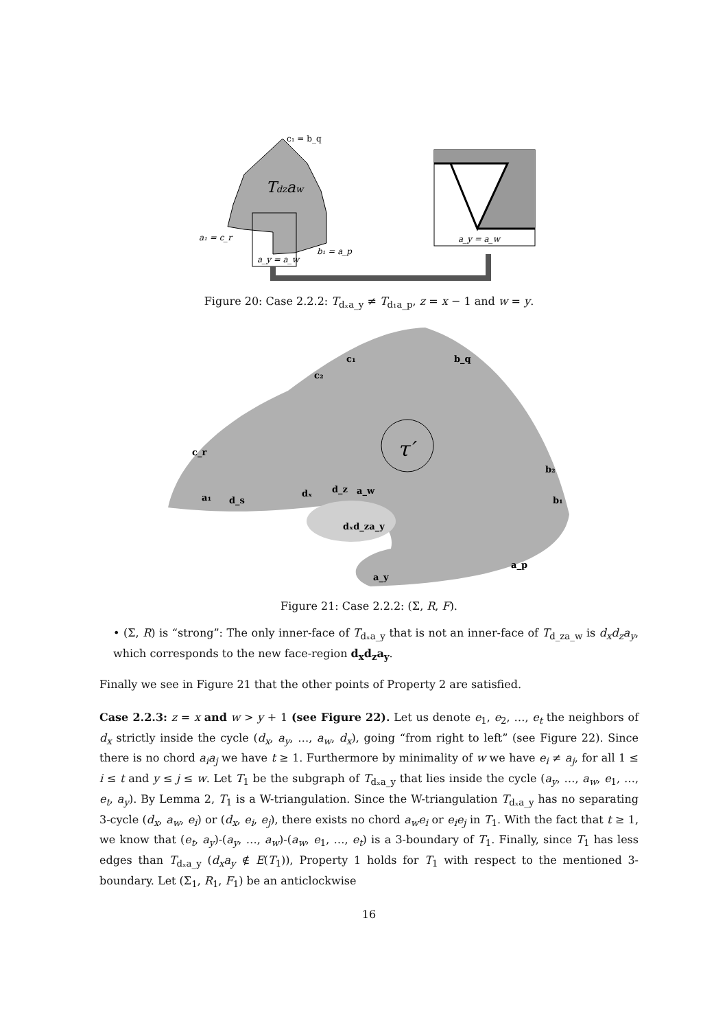c₁ = b_q
Tdzaw
a₁ = c_r
b₁ = a_p
a_y = a_w
a_y = a_w
Figure 20: Case 2.2.2: T<sub>dₓa_y</sub> ≠ T<sub>d₁a_p</sub>, z = x − 1 and w = y.
τ′
c₁
b_q
c₂
c_r
b₂
b₁
a₁
d_s
dₓ
d_z
a_w
dₓd_za_y
a_p
a_y
Figure 21: Case 2.2.2: (Σ, R, F).
• (Σ, R) is “strong”: The only inner-face of T<sub>dₓa_y</sub> that is not an inner-face of T<sub>d_za_w</sub> is d<sub>x</sub>d<sub>z</sub>a<sub>y</sub>, which corresponds to the new face-region d<sub>x</sub>d<sub>z</sub>a<sub>y</sub>.
Finally we see in Figure 21 that the other points of Property 2 are satisfied.
Case 2.2.3: z = x and w > y + 1 (see Figure 22). Let us denote e<sub>1</sub>, e<sub>2</sub>, …, e<sub>t</sub> the neighbors of d<sub>x</sub> strictly inside the cycle (d<sub>x</sub>, a<sub>y</sub>, …, a<sub>w</sub>, d<sub>x</sub>), going “from right to left” (see Figure 22). Since there is no chord a<sub>i</sub>a<sub>j</sub> we have t ≥ 1. Furthermore by minimality of w we have e<sub>i</sub> ≠ a<sub>j</sub>, for all 1 ≤ i ≤ t and y ≤ j ≤ w. Let T<sub>1</sub> be the subgraph of T<sub>dₓa_y</sub> that lies inside the cycle (a<sub>y</sub>, …, a<sub>w</sub>, e<sub>1</sub>, …, e<sub>t</sub>, a<sub>y</sub>). By Lemma 2, T<sub>1</sub> is a W-triangulation. Since the W-triangulation T<sub>dₓa_y</sub> has no separating 3-cycle (d<sub>x</sub>, a<sub>w</sub>, e<sub>i</sub>) or (d<sub>x</sub>, e<sub>i</sub>, e<sub>j</sub>), there exists no chord a<sub>w</sub>e<sub>i</sub> or e<sub>i</sub>e<sub>j</sub> in T<sub>1</sub>. With the fact that t ≥ 1, we know that (e<sub>t</sub>, a<sub>y</sub>)-(a<sub>y</sub>, …, a<sub>w</sub>)-(a<sub>w</sub>, e<sub>1</sub>, …, e<sub>t</sub>) is a 3-boundary of T<sub>1</sub>. Finally, since T<sub>1</sub> has less edges than T<sub>dₓa_y</sub> (d<sub>x</sub>a<sub>y</sub> ∉ E(T<sub>1</sub>)), Property 1 holds for T<sub>1</sub> with respect to the mentioned 3-boundary. Let (Σ<sub>1</sub>, R<sub>1</sub>, F<sub>1</sub>) be an anticlockwise
16